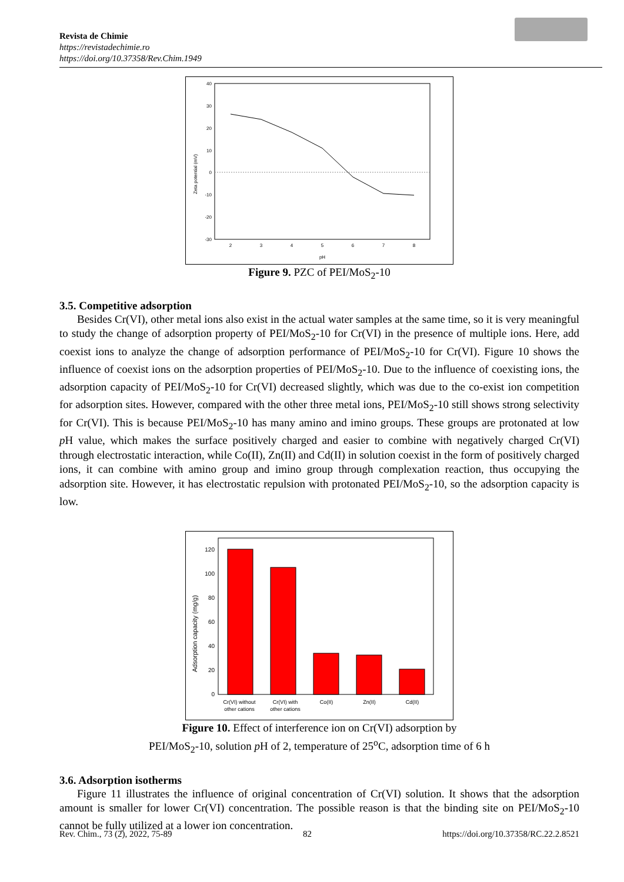Revista de Chimie
https://revistadechimie.ro
https://doi.org/10.37358/Rev.Chim.1949
40
30
20
10
0
-10
-20
-30
2
3
4
5
6
7
8
pH
Zeta potential (mV)
Figure 9. PZC of PEI/MoS<sub>2</sub>-10
3.5. Competitive adsorption
Besides Cr(VI), other metal ions also exist in the actual water samples at the same time, so it is very meaningful to study the change of adsorption property of PEI/MoS<sub>2</sub>-10 for Cr(VI) in the presence of multiple ions. Here, add coexist ions to analyze the change of adsorption performance of PEI/MoS<sub>2</sub>-10 for Cr(VI). Figure 10 shows the influence of coexist ions on the adsorption properties of PEI/MoS<sub>2</sub>-10. Due to the influence of coexisting ions, the adsorption capacity of PEI/MoS<sub>2</sub>-10 for Cr(VI) decreased slightly, which was due to the co-exist ion competition for adsorption sites. However, compared with the other three metal ions, PEI/MoS<sub>2</sub>-10 still shows strong selectivity for Cr(VI). This is because PEI/MoS<sub>2</sub>-10 has many amino and imino groups. These groups are protonated at low p H value, which makes the surface positively charged and easier to combine with negatively charged Cr(VI) through electrostatic interaction, while Co(II), Zn(II) and Cd(II) in solution coexist in the form of positively charged ions, it can combine with amino group and imino group through complexation reaction, thus occupying the adsorption site. However, it has electrostatic repulsion with protonated PEI/MoS<sub>2</sub>-10, so the adsorption capacity is low.
120
100
80
60
40
20
0
Adsorption capacity (mg/g)
Cr(VI) without
other cations
Cr(VI) with
other cations
Co(II)
Zn(II)
Cd(II)
Figure 10. Effect of interference ion on Cr(VI) adsorption by
PEI/MoS<sub>2</sub>-10, solution p H of 2, temperature of 25<sup>o</sup>C, adsorption time of 6 h
3.6. Adsorption isotherms
Figure 11 illustrates the influence of original concentration of Cr(VI) solution. It shows that the adsorption amount is smaller for lower Cr(VI) concentration. The possible reason is that the binding site on PEI/MoS<sub>2</sub>-10 cannot be fully utilized at a lower ion concentration.
Rev. Chim., 73 (2), 2022, 75-89 82 https://doi.org/10.37358/RC.22.2.8521